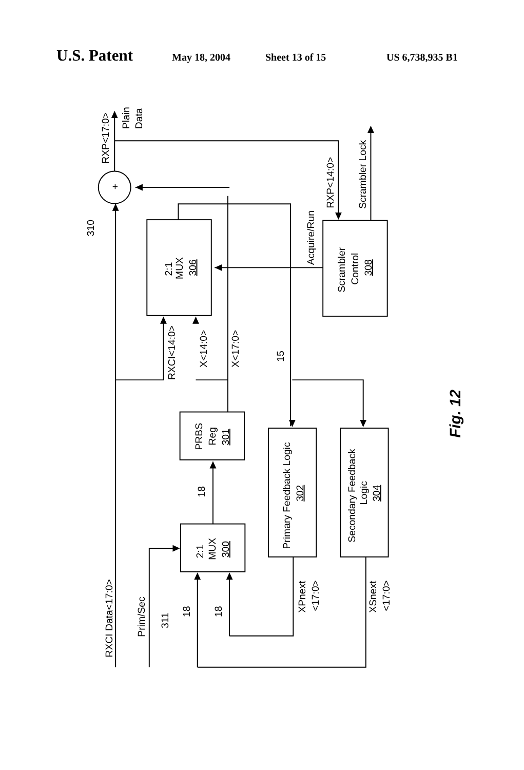U.S. Patent May 18, 2004 Sheet 13 of 15 US 6,738,935 B1
+
RXP<17:0>
Plain
Data
310
RXP<14:0>
Scrambler Lock
Acquire/Run
2:1
MUX
306
Scrambler
Control
308
RXCI<14:0>
X<14:0>
X<17:0>
15
PRBS
Reg
301
Primary Feedback Logic
302
Secondary Feedback
Logic
304
Fig. 12
18
2:1
MUX
300
RXCI Data<17:0>
Prim/Sec
311
18
18
XPnext
<17:0>
XSnext
<17:0>